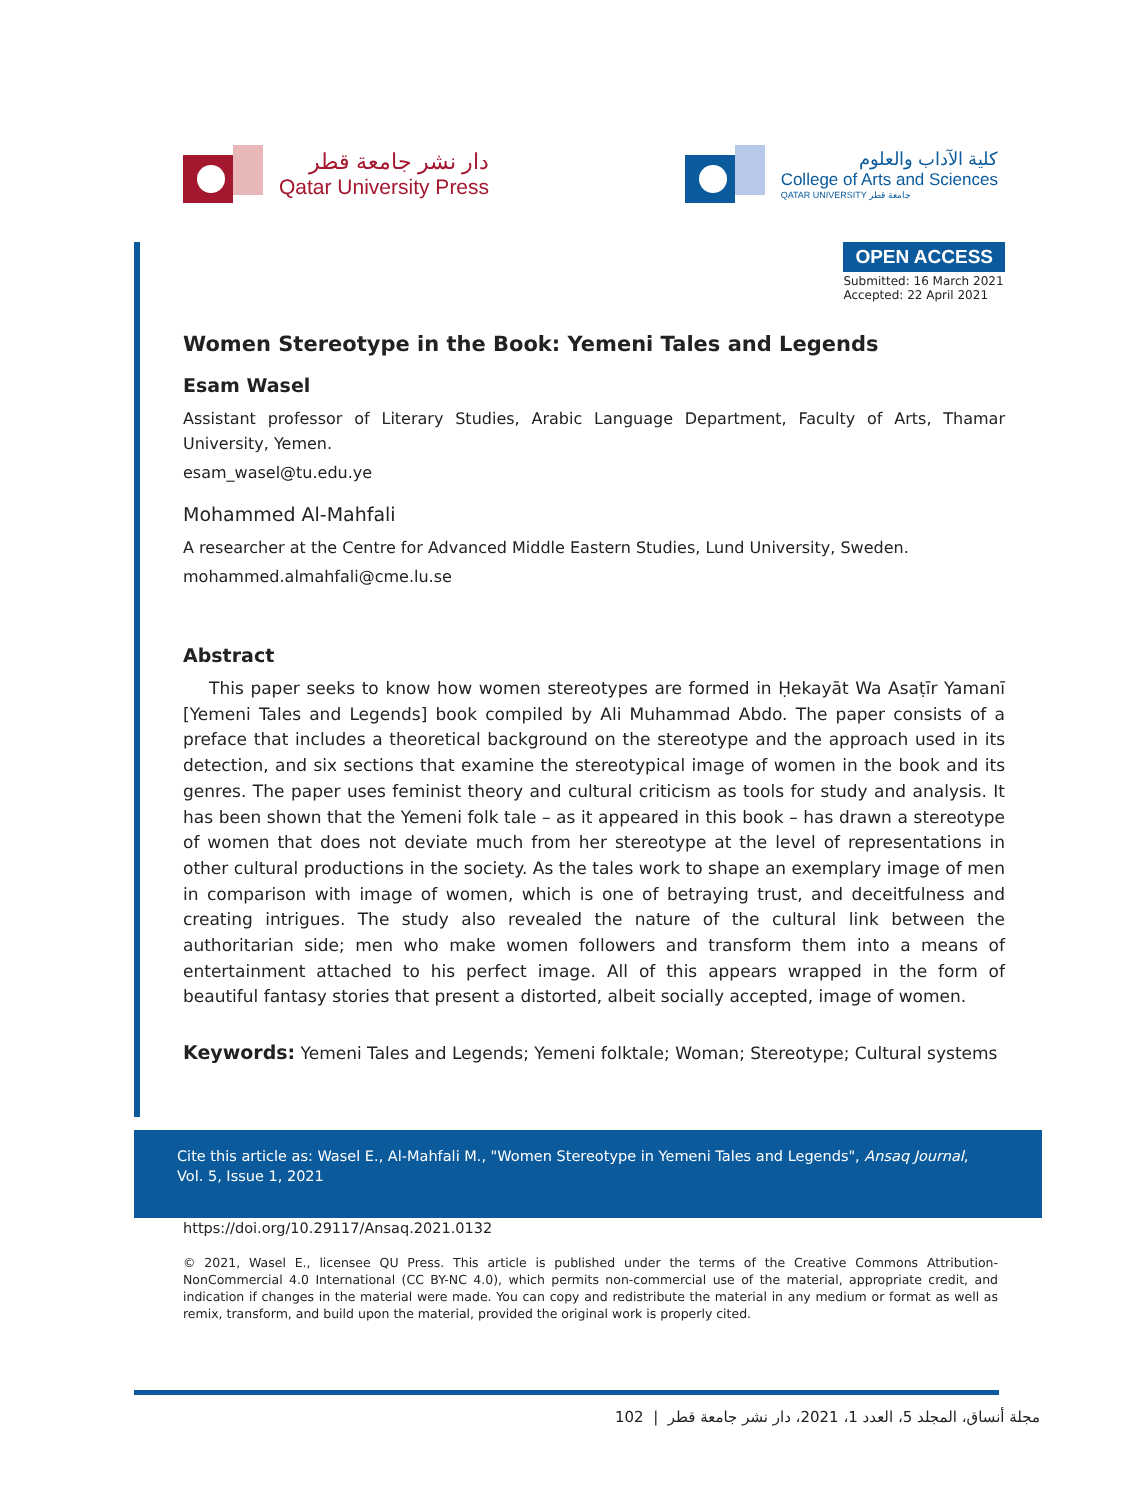دار نشر جامعة قطر
Qatar University Press
كلية الآداب والعلوم
College of Arts and Sciences
QATAR UNIVERSITY جامعة قطر
OPEN ACCESS
Submitted: 16 March 2021
Accepted: 22 April 2021
Women Stereotype in the Book: Yemeni Tales and Legends
Esam Wasel
Assistant professor of Literary Studies, Arabic Language Department, Faculty of Arts, Thamar University, Yemen.
esam_wasel@tu.edu.ye
Mohammed Al-Mahfali
A researcher at the Centre for Advanced Middle Eastern Studies, Lund University, Sweden.
mohammed.almahfali@cme.lu.se
Abstract
This paper seeks to know how women stereotypes are formed in Ḥekayāt Wa Asaṭīr Yamanī [Yemeni Tales and Legends] book compiled by Ali Muhammad Abdo. The paper consists of a preface that includes a theoretical background on the stereotype and the approach used in its detection, and six sections that examine the stereotypical image of women in the book and its genres. The paper uses feminist theory and cultural criticism as tools for study and analysis. It has been shown that the Yemeni folk tale – as it appeared in this book – has drawn a stereotype of women that does not deviate much from her stereotype at the level of representations in other cultural productions in the society. As the tales work to shape an exemplary image of men in comparison with image of women, which is one of betraying trust, and deceitfulness and creating intrigues. The study also revealed the nature of the cultural link between the authoritarian side; men who make women followers and transform them into a means of entertainment attached to his perfect image. All of this appears wrapped in the form of beautiful fantasy stories that present a distorted, albeit socially accepted, image of women.
Keywords: Yemeni Tales and Legends; Yemeni folktale; Woman; Stereotype; Cultural systems
Cite this article as: Wasel E., Al-Mahfali M., "Women Stereotype in Yemeni Tales and Legends", Ansaq Journal, Vol. 5, Issue 1, 2021
https://doi.org/10.29117/Ansaq.2021.0132
© 2021, Wasel E., licensee QU Press. This article is published under the terms of the Creative Commons Attribution-NonCommercial 4.0 International (CC BY-NC 4.0), which permits non-commercial use of the material, appropriate credit, and indication if changes in the material were made. You can copy and redistribute the material in any medium or format as well as remix, transform, and build upon the material, provided the original work is properly cited.
مجلة أنساق، المجلد 5، العدد 1، 2021، دار نشر جامعة قطر | 102